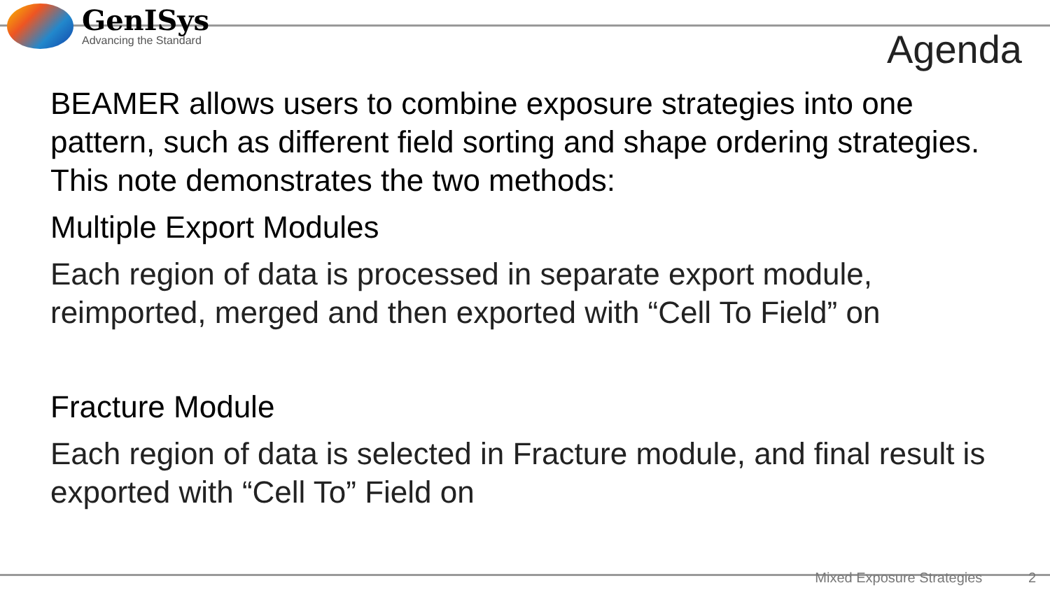GenISys
Advancing the Standard
Agenda
BEAMER allows users to combine exposure strategies into one pattern, such as different field sorting and shape ordering strategies. This note demonstrates the two methods:
Multiple Export Modules
Each region of data is processed in separate export module, reimported, merged and then exported with “Cell To Field” on
Fracture Module
Each region of data is selected in Fracture module, and final result is exported with “Cell To” Field on
Mixed Exposure Strategies 2